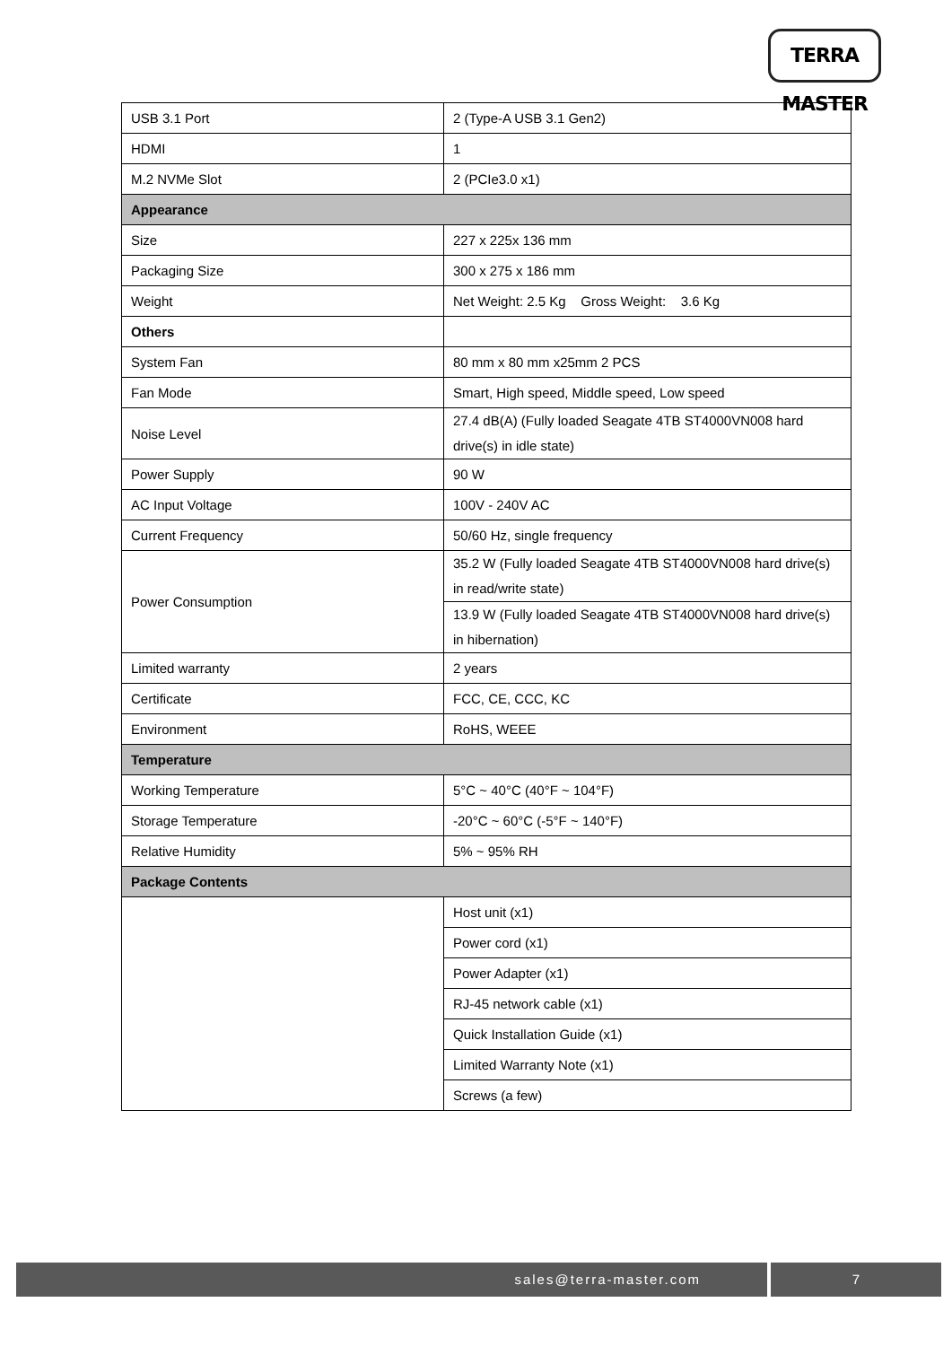TERRA MASTER
| USB 3.1 Port | 2 (Type-A USB 3.1 Gen2) |
| HDMI | 1 |
| M.2 NVMe Slot | 2 (PCIe3.0 x1) |
| Appearance | |
| Size | 227 x 225x 136 mm |
| Packaging Size | 300 x 275 x 186 mm |
| Weight | Net Weight: 2.5 Kg Gross Weight: 3.6 Kg |
| Others | |
| System Fan | 80 mm x 80 mm x25mm 2 PCS |
| Fan Mode | Smart, High speed, Middle speed, Low speed |
| Noise Level | 27.4 dB(A) (Fully loaded Seagate 4TB ST4000VN008 hard drive(s) in idle state) |
| Power Supply | 90 W |
| AC Input Voltage | 100V - 240V AC |
| Current Frequency | 50/60 Hz, single frequency |
| Power Consumption | 35.2 W (Fully loaded Seagate 4TB ST4000VN008 hard drive(s) in read/write state) |
| | 13.9 W (Fully loaded Seagate 4TB ST4000VN008 hard drive(s) in hibernation) |
| Limited warranty | 2 years |
| Certificate | FCC, CE, CCC, KC |
| Environment | RoHS, WEEE |
| Temperature | |
| Working Temperature | 5°C ~ 40°C (40°F ~ 104°F) |
| Storage Temperature | -20°C ~ 60°C (-5°F ~ 140°F) |
| Relative Humidity | 5% ~ 95% RH |
| Package Contents | |
| | Host unit (x1) |
| | Power cord (x1) |
| | Power Adapter (x1) |
| | RJ-45 network cable (x1) |
| | Quick Installation Guide (x1) |
| | Limited Warranty Note (x1) |
| | Screws (a few) |
sales@terra-master.com 7